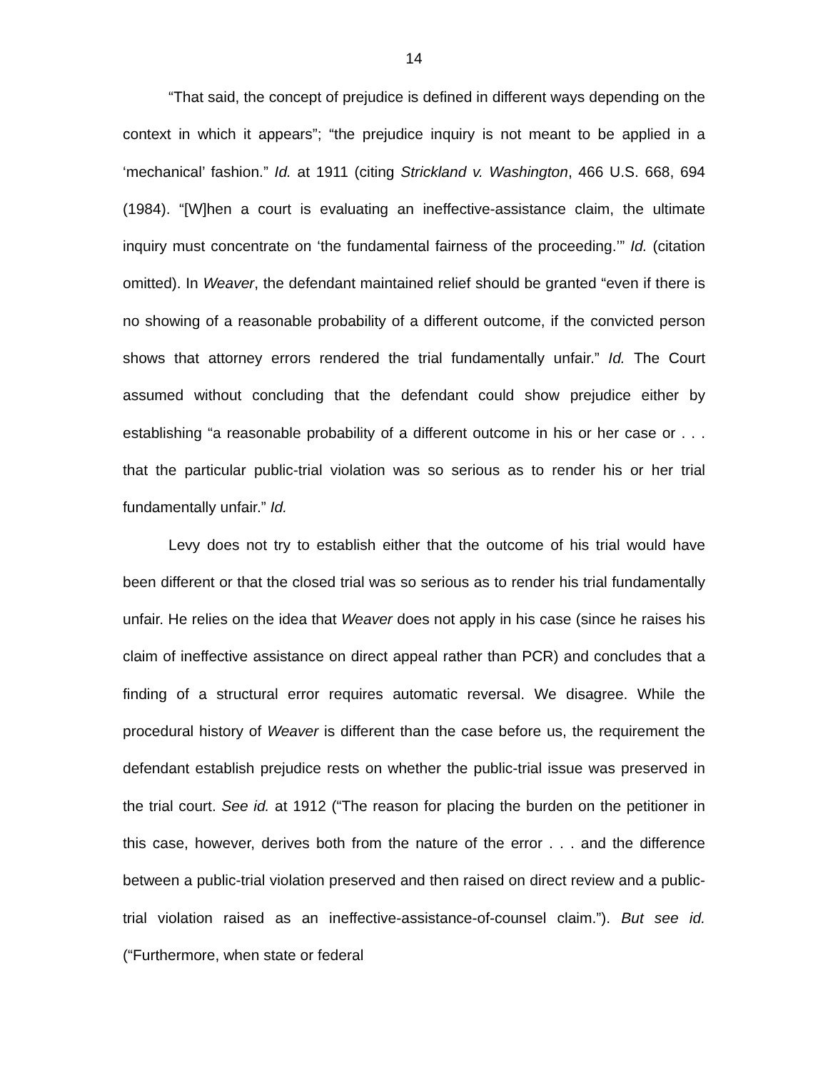14
“That said, the concept of prejudice is defined in different ways depending on the context in which it appears”; “the prejudice inquiry is not meant to be applied in a ‘mechanical’ fashion.” Id. at 1911 (citing Strickland v. Washington, 466 U.S. 668, 694 (1984). “[W]hen a court is evaluating an ineffective-assistance claim, the ultimate inquiry must concentrate on ‘the fundamental fairness of the proceeding.’” Id. (citation omitted). In Weaver, the defendant maintained relief should be granted “even if there is no showing of a reasonable probability of a different outcome, if the convicted person shows that attorney errors rendered the trial fundamentally unfair.” Id. The Court assumed without concluding that the defendant could show prejudice either by establishing “a reasonable probability of a different outcome in his or her case or . . . that the particular public-trial violation was so serious as to render his or her trial fundamentally unfair.” Id.
Levy does not try to establish either that the outcome of his trial would have been different or that the closed trial was so serious as to render his trial fundamentally unfair. He relies on the idea that Weaver does not apply in his case (since he raises his claim of ineffective assistance on direct appeal rather than PCR) and concludes that a finding of a structural error requires automatic reversal. We disagree. While the procedural history of Weaver is different than the case before us, the requirement the defendant establish prejudice rests on whether the public-trial issue was preserved in the trial court. See id. at 1912 (“The reason for placing the burden on the petitioner in this case, however, derives both from the nature of the error . . . and the difference between a public-trial violation preserved and then raised on direct review and a public-trial violation raised as an ineffective-assistance-of-counsel claim.”). But see id. (“Furthermore, when state or federal